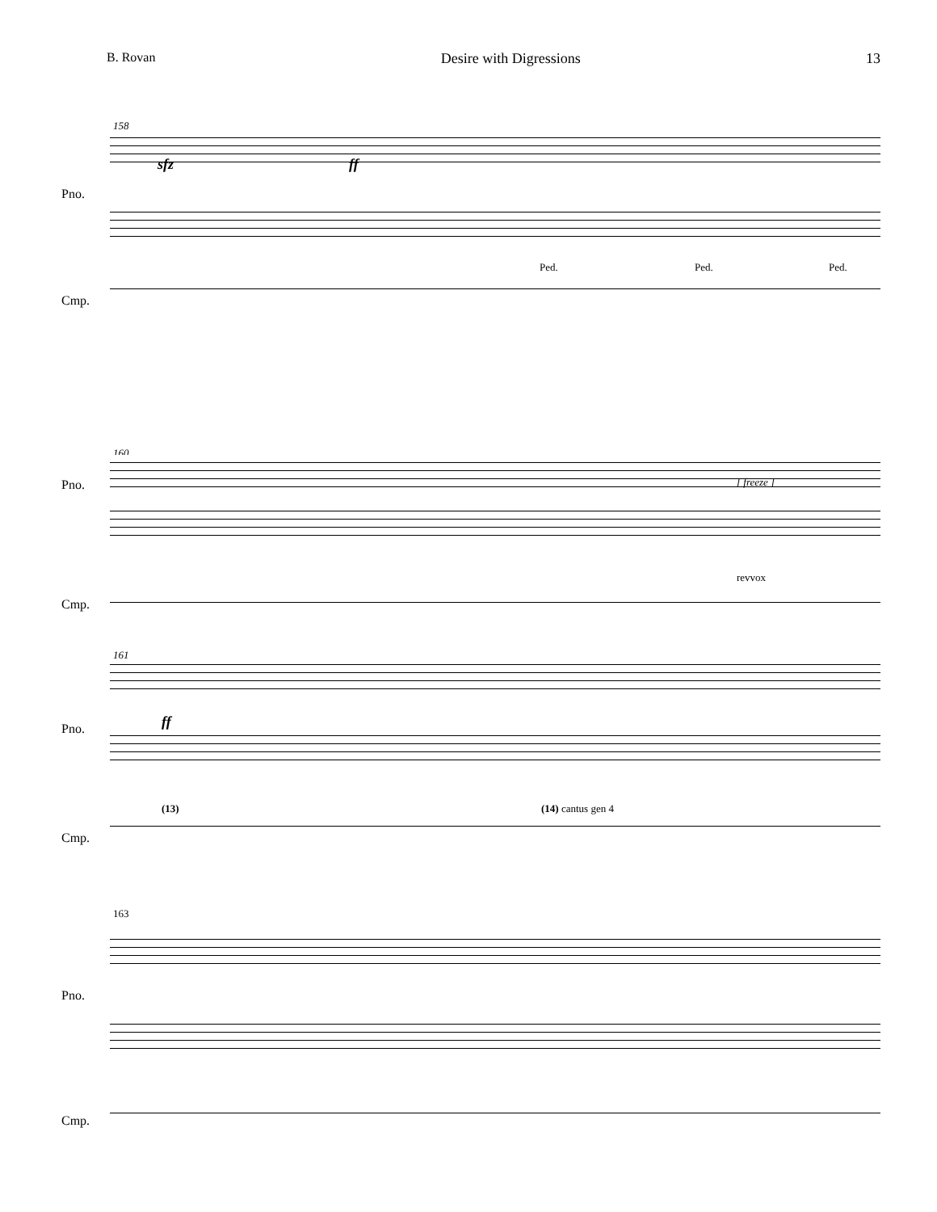B. Rovan Desire with Digressions 13
158
Pno.
sfz ff
Ped. Ped. Ped.
Cmp.
160
Pno. [ freeze ]
revvox
Cmp.
161
Pno. ff
(13) (14) cantus gen 4
Cmp.
163
Pno.
Cmp.